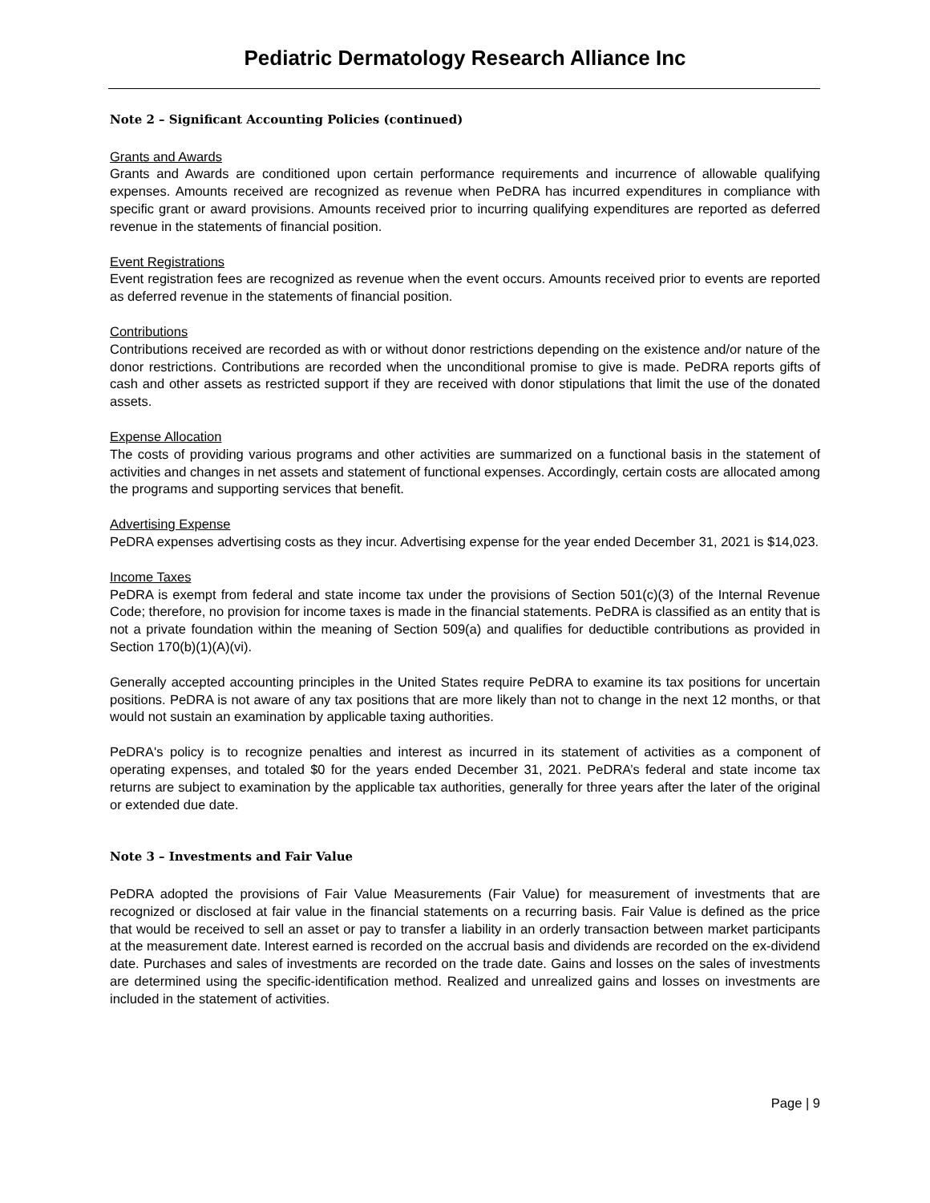Pediatric Dermatology Research Alliance Inc
Note 2 – Significant Accounting Policies (continued)
Grants and Awards
Grants and Awards are conditioned upon certain performance requirements and incurrence of allowable qualifying expenses. Amounts received are recognized as revenue when PeDRA has incurred expenditures in compliance with specific grant or award provisions. Amounts received prior to incurring qualifying expenditures are reported as deferred revenue in the statements of financial position.
Event Registrations
Event registration fees are recognized as revenue when the event occurs. Amounts received prior to events are reported as deferred revenue in the statements of financial position.
Contributions
Contributions received are recorded as with or without donor restrictions depending on the existence and/or nature of the donor restrictions. Contributions are recorded when the unconditional promise to give is made. PeDRA reports gifts of cash and other assets as restricted support if they are received with donor stipulations that limit the use of the donated assets.
Expense Allocation
The costs of providing various programs and other activities are summarized on a functional basis in the statement of activities and changes in net assets and statement of functional expenses. Accordingly, certain costs are allocated among the programs and supporting services that benefit.
Advertising Expense
PeDRA expenses advertising costs as they incur. Advertising expense for the year ended December 31, 2021 is $14,023.
Income Taxes
PeDRA is exempt from federal and state income tax under the provisions of Section 501(c)(3) of the Internal Revenue Code; therefore, no provision for income taxes is made in the financial statements. PeDRA is classified as an entity that is not a private foundation within the meaning of Section 509(a) and qualifies for deductible contributions as provided in Section 170(b)(1)(A)(vi).
Generally accepted accounting principles in the United States require PeDRA to examine its tax positions for uncertain positions. PeDRA is not aware of any tax positions that are more likely than not to change in the next 12 months, or that would not sustain an examination by applicable taxing authorities.
PeDRA's policy is to recognize penalties and interest as incurred in its statement of activities as a component of operating expenses, and totaled $0 for the years ended December 31, 2021. PeDRA’s federal and state income tax returns are subject to examination by the applicable tax authorities, generally for three years after the later of the original or extended due date.
Note 3 – Investments and Fair Value
PeDRA adopted the provisions of Fair Value Measurements (Fair Value) for measurement of investments that are recognized or disclosed at fair value in the financial statements on a recurring basis. Fair Value is defined as the price that would be received to sell an asset or pay to transfer a liability in an orderly transaction between market participants at the measurement date. Interest earned is recorded on the accrual basis and dividends are recorded on the ex-dividend date. Purchases and sales of investments are recorded on the trade date. Gains and losses on the sales of investments are determined using the specific-identification method. Realized and unrealized gains and losses on investments are included in the statement of activities.
Page | 9